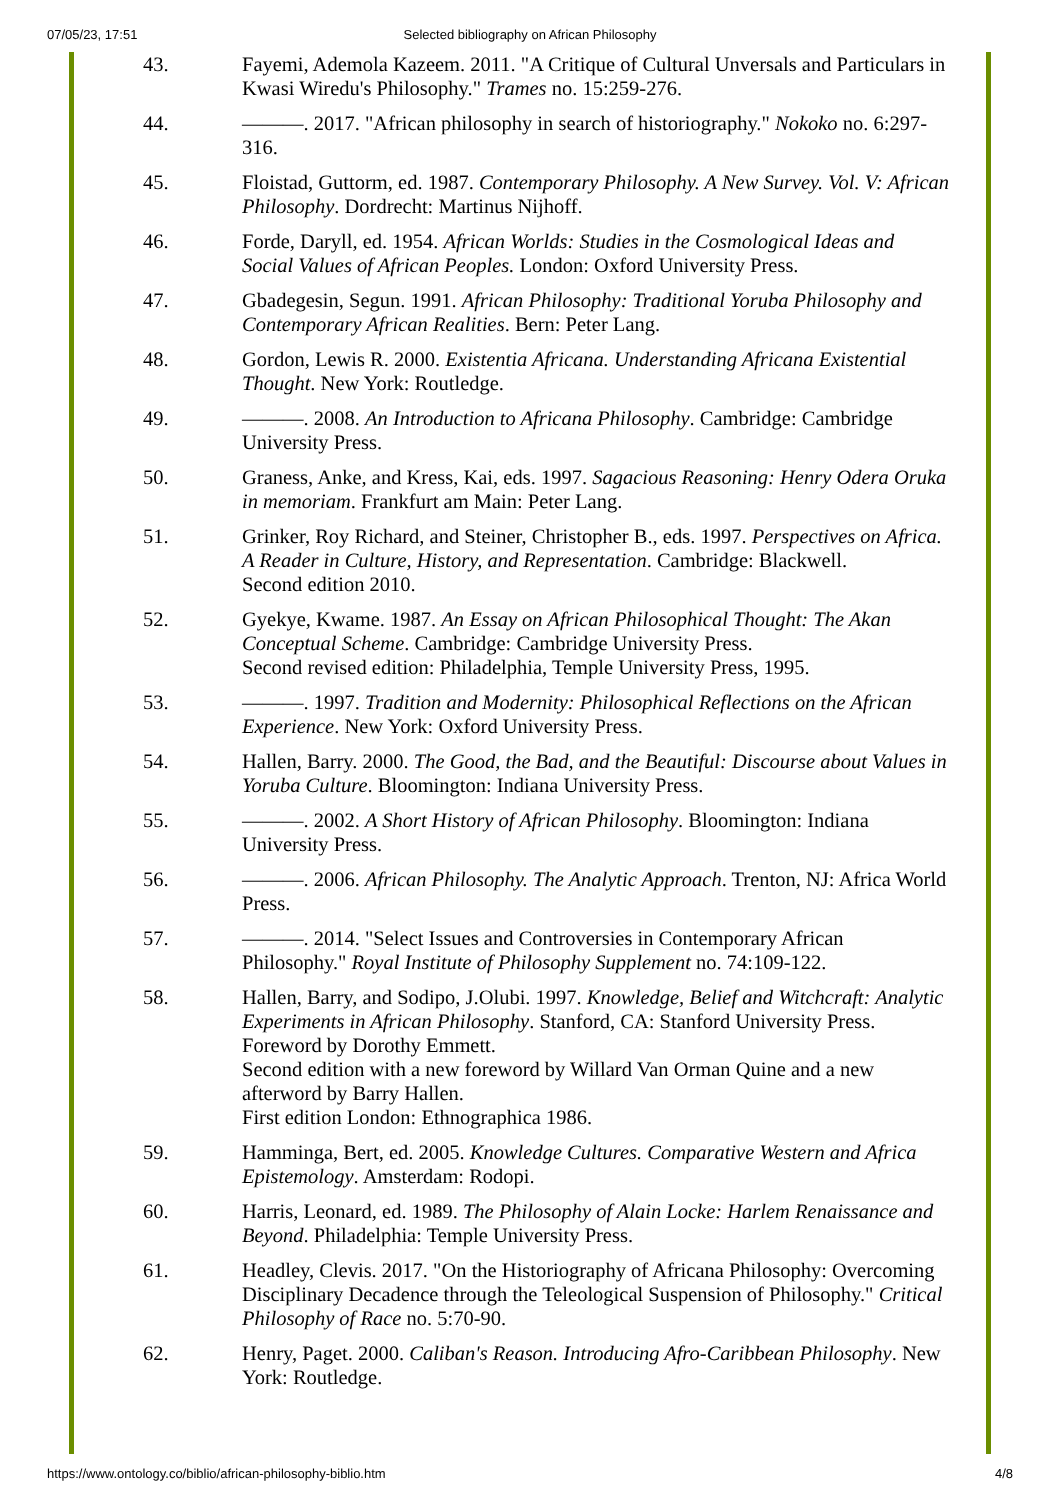07/05/23, 17:51 Selected bibliography on African Philosophy
43. Fayemi, Ademola Kazeem. 2011. "A Critique of Cultural Unversals and Particulars in Kwasi Wiredu's Philosophy." Trames no. 15:259-276.
44. ———. 2017. "African philosophy in search of historiography." Nokoko no. 6:297-316.
45. Floistad, Guttorm, ed. 1987. Contemporary Philosophy. A New Survey. Vol. V: African Philosophy. Dordrecht: Martinus Nijhoff.
46. Forde, Daryll, ed. 1954. African Worlds: Studies in the Cosmological Ideas and Social Values of African Peoples. London: Oxford University Press.
47. Gbadegesin, Segun. 1991. African Philosophy: Traditional Yoruba Philosophy and Contemporary African Realities. Bern: Peter Lang.
48. Gordon, Lewis R. 2000. Existentia Africana. Understanding Africana Existential Thought. New York: Routledge.
49. ———. 2008. An Introduction to Africana Philosophy. Cambridge: Cambridge University Press.
50. Graness, Anke, and Kress, Kai, eds. 1997. Sagacious Reasoning: Henry Odera Oruka in memoriam. Frankfurt am Main: Peter Lang.
51. Grinker, Roy Richard, and Steiner, Christopher B., eds. 1997. Perspectives on Africa. A Reader in Culture, History, and Representation. Cambridge: Blackwell.
Second edition 2010.
52. Gyekye, Kwame. 1987. An Essay on African Philosophical Thought: The Akan Conceptual Scheme. Cambridge: Cambridge University Press.
Second revised edition: Philadelphia, Temple University Press, 1995.
53. ———. 1997. Tradition and Modernity: Philosophical Reflections on the African Experience. New York: Oxford University Press.
54. Hallen, Barry. 2000. The Good, the Bad, and the Beautiful: Discourse about Values in Yoruba Culture. Bloomington: Indiana University Press.
55. ———. 2002. A Short History of African Philosophy. Bloomington: Indiana University Press.
56. ———. 2006. African Philosophy. The Analytic Approach. Trenton, NJ: Africa World Press.
57. ———. 2014. "Select Issues and Controversies in Contemporary African Philosophy." Royal Institute of Philosophy Supplement no. 74:109-122.
58. Hallen, Barry, and Sodipo, J.Olubi. 1997. Knowledge, Belief and Witchcraft: Analytic Experiments in African Philosophy. Stanford, CA: Stanford University Press.
Foreword by Dorothy Emmett.
Second edition with a new foreword by Willard Van Orman Quine and a new afterword by Barry Hallen.
First edition London: Ethnographica 1986.
59. Hamminga, Bert, ed. 2005. Knowledge Cultures. Comparative Western and Africa Epistemology. Amsterdam: Rodopi.
60. Harris, Leonard, ed. 1989. The Philosophy of Alain Locke: Harlem Renaissance and Beyond. Philadelphia: Temple University Press.
61. Headley, Clevis. 2017. "On the Historiography of Africana Philosophy: Overcoming Disciplinary Decadence through the Teleological Suspension of Philosophy." Critical Philosophy of Race no. 5:70-90.
62. Henry, Paget. 2000. Caliban's Reason. Introducing Afro-Caribbean Philosophy. New York: Routledge.
https://www.ontology.co/biblio/african-philosophy-biblio.htm 4/8